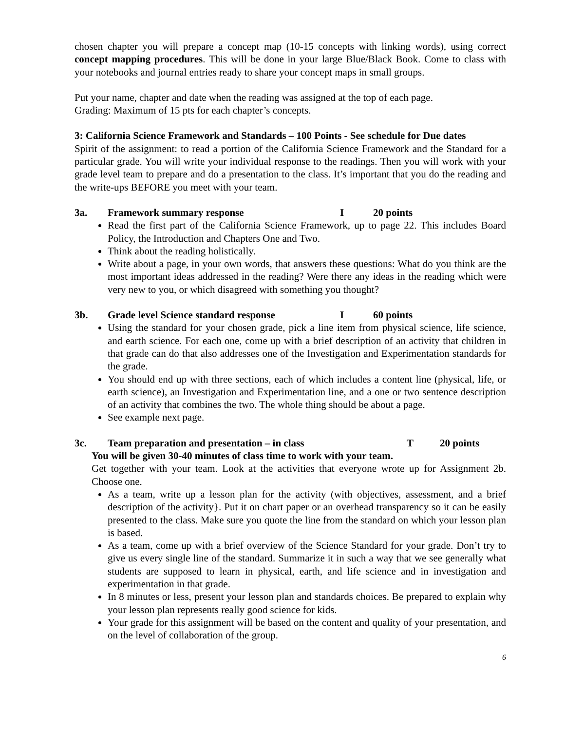chosen chapter you will prepare a concept map (10-15 concepts with linking words), using correct concept mapping procedures. This will be done in your large Blue/Black Book. Come to class with your notebooks and journal entries ready to share your concept maps in small groups.
Put your name, chapter and date when the reading was assigned at the top of each page.
Grading: Maximum of 15 pts for each chapter’s concepts.
3: California Science Framework and Standards – 100 Points - See schedule for Due dates
Spirit of the assignment: to read a portion of the California Science Framework and the Standard for a particular grade. You will write your individual response to the readings. Then you will work with your grade level team to prepare and do a presentation to the class. It’s important that you do the reading and the write-ups BEFORE you meet with your team.
3a. Framework summary response I 20 points
Read the first part of the California Science Framework, up to page 22. This includes Board Policy, the Introduction and Chapters One and Two.
Think about the reading holistically.
Write about a page, in your own words, that answers these questions: What do you think are the most important ideas addressed in the reading? Were there any ideas in the reading which were very new to you, or which disagreed with something you thought?
3b. Grade level Science standard response I 60 points
Using the standard for your chosen grade, pick a line item from physical science, life science, and earth science. For each one, come up with a brief description of an activity that children in that grade can do that also addresses one of the Investigation and Experimentation standards for the grade.
You should end up with three sections, each of which includes a content line (physical, life, or earth science), an Investigation and Experimentation line, and a one or two sentence description of an activity that combines the two. The whole thing should be about a page.
See example next page.
3c. Team preparation and presentation – in class T 20 points
You will be given 30-40 minutes of class time to work with your team.
Get together with your team. Look at the activities that everyone wrote up for Assignment 2b. Choose one.
As a team, write up a lesson plan for the activity (with objectives, assessment, and a brief description of the activity}. Put it on chart paper or an overhead transparency so it can be easily presented to the class. Make sure you quote the line from the standard on which your lesson plan is based.
As a team, come up with a brief overview of the Science Standard for your grade. Don’t try to give us every single line of the standard. Summarize it in such a way that we see generally what students are supposed to learn in physical, earth, and life science and in investigation and experimentation in that grade.
In 8 minutes or less, present your lesson plan and standards choices. Be prepared to explain why your lesson plan represents really good science for kids.
Your grade for this assignment will be based on the content and quality of your presentation, and on the level of collaboration of the group.
6